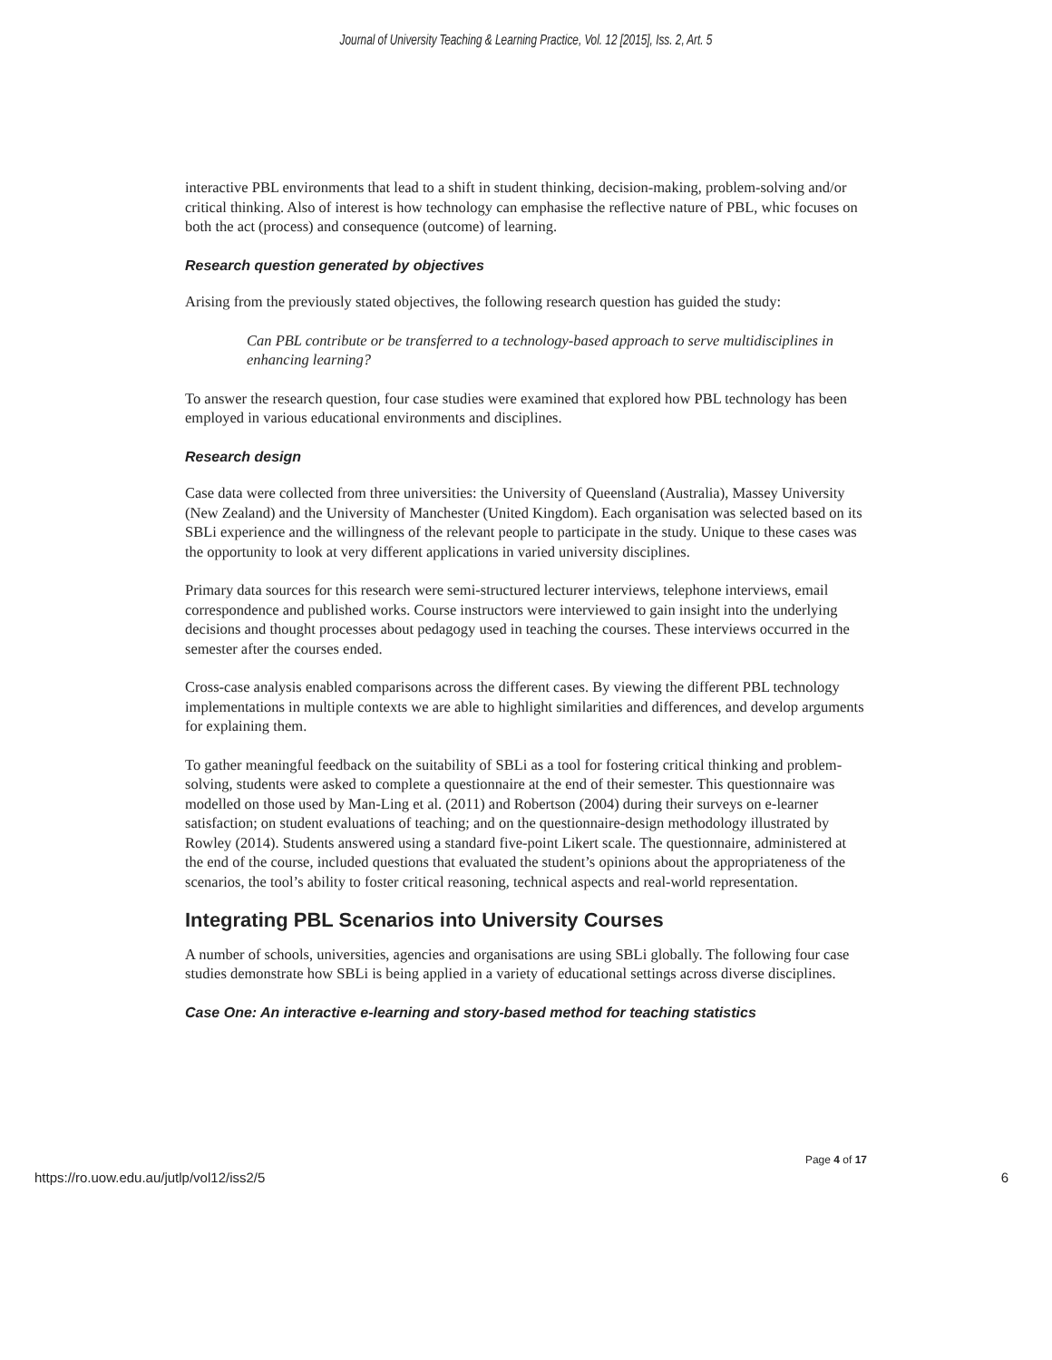Journal of University Teaching & Learning Practice, Vol. 12 [2015], Iss. 2, Art. 5
interactive PBL environments that lead to a shift in student thinking, decision-making, problem-solving and/or critical thinking. Also of interest is how technology can emphasise the reflective nature of PBL, whic focuses on both the act (process) and consequence (outcome) of learning.
Research question generated by objectives
Arising from the previously stated objectives, the following research question has guided the study:
Can PBL contribute or be transferred to a technology-based approach to serve multidisciplines in enhancing learning?
To answer the research question, four case studies were examined that explored how PBL technology has been employed in various educational environments and disciplines.
Research design
Case data were collected from three universities: the University of Queensland (Australia), Massey University (New Zealand) and the University of Manchester (United Kingdom). Each organisation was selected based on its SBLi experience and the willingness of the relevant people to participate in the study. Unique to these cases was the opportunity to look at very different applications in varied university disciplines.
Primary data sources for this research were semi-structured lecturer interviews, telephone interviews, email correspondence and published works. Course instructors were interviewed to gain insight into the underlying decisions and thought processes about pedagogy used in teaching the courses. These interviews occurred in the semester after the courses ended.
Cross-case analysis enabled comparisons across the different cases. By viewing the different PBL technology implementations in multiple contexts we are able to highlight similarities and differences, and develop arguments for explaining them.
To gather meaningful feedback on the suitability of SBLi as a tool for fostering critical thinking and problem-solving, students were asked to complete a questionnaire at the end of their semester. This questionnaire was modelled on those used by Man-Ling et al. (2011) and Robertson (2004) during their surveys on e-learner satisfaction; on student evaluations of teaching; and on the questionnaire-design methodology illustrated by Rowley (2014). Students answered using a standard five-point Likert scale. The questionnaire, administered at the end of the course, included questions that evaluated the student’s opinions about the appropriateness of the scenarios, the tool’s ability to foster critical reasoning, technical aspects and real-world representation.
Integrating PBL Scenarios into University Courses
A number of schools, universities, agencies and organisations are using SBLi globally. The following four case studies demonstrate how SBLi is being applied in a variety of educational settings across diverse disciplines.
Case One: An interactive e-learning and story-based method for teaching statistics
Page 4 of 17
https://ro.uow.edu.au/jutlp/vol12/iss2/5 6